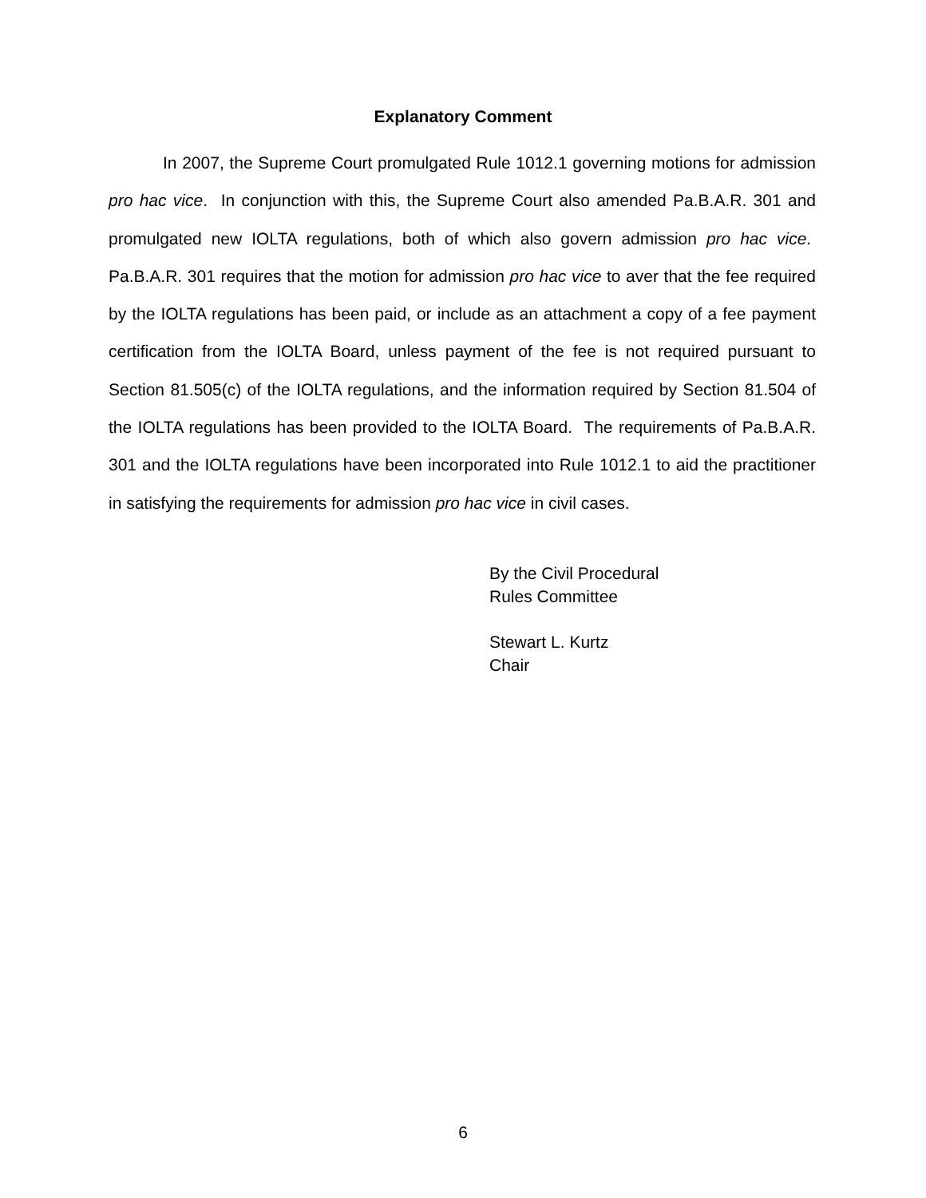Explanatory Comment
In 2007, the Supreme Court promulgated Rule 1012.1 governing motions for admission pro hac vice. In conjunction with this, the Supreme Court also amended Pa.B.A.R. 301 and promulgated new IOLTA regulations, both of which also govern admission pro hac vice. Pa.B.A.R. 301 requires that the motion for admission pro hac vice to aver that the fee required by the IOLTA regulations has been paid, or include as an attachment a copy of a fee payment certification from the IOLTA Board, unless payment of the fee is not required pursuant to Section 81.505(c) of the IOLTA regulations, and the information required by Section 81.504 of the IOLTA regulations has been provided to the IOLTA Board. The requirements of Pa.B.A.R. 301 and the IOLTA regulations have been incorporated into Rule 1012.1 to aid the practitioner in satisfying the requirements for admission pro hac vice in civil cases.
By the Civil Procedural
Rules Committee
Stewart L. Kurtz
Chair
6